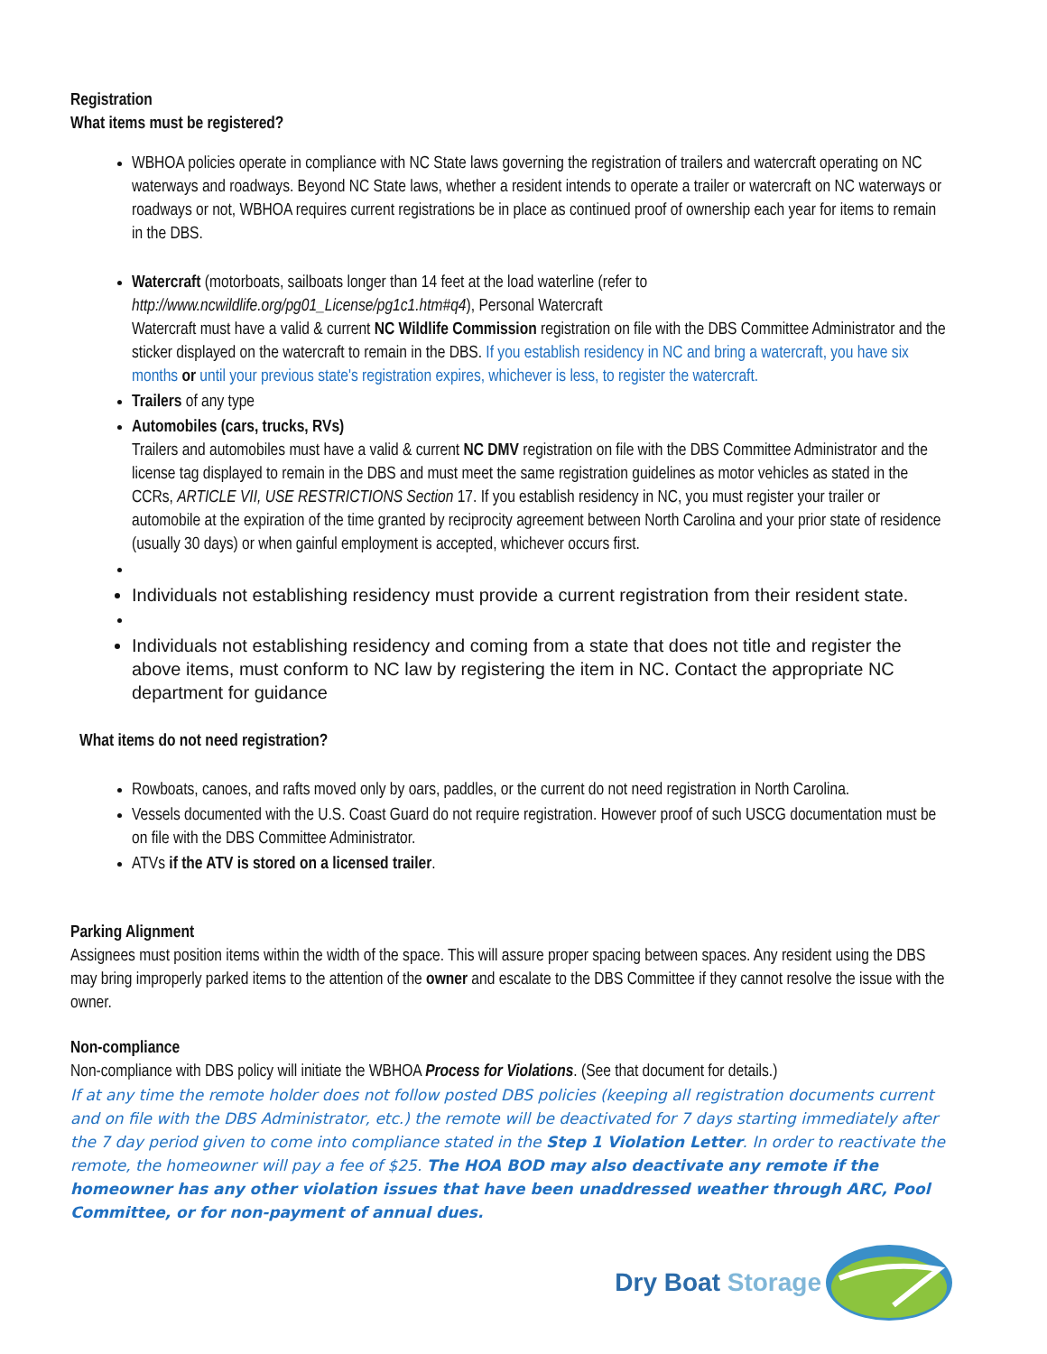Registration
What items must be registered?
WBHOA policies operate in compliance with NC State laws governing the registration of trailers and watercraft operating on NC waterways and roadways. Beyond NC State laws, whether a resident intends to operate a trailer or watercraft on NC waterways or roadways or not, WBHOA requires current registrations be in place as continued proof of ownership each year for items to remain in the DBS.
Watercraft (motorboats, sailboats longer than 14 feet at the load waterline (refer to http://www.ncwildlife.org/pg01_License/pg1c1.htm#q4), Personal Watercraft
Watercraft must have a valid & current NC Wildlife Commission registration on file with the DBS Committee Administrator and the sticker displayed on the watercraft to remain in the DBS. If you establish residency in NC and bring a watercraft, you have six months or until your previous state's registration expires, whichever is less, to register the watercraft.
Trailers of any type
Automobiles (cars, trucks, RVs)
Trailers and automobiles must have a valid & current NC DMV registration on file with the DBS Committee Administrator and the license tag displayed to remain in the DBS and must meet the same registration guidelines as motor vehicles as stated in the CCRs, ARTICLE VII, USE RESTRICTIONS Section 17. If you establish residency in NC, you must register your trailer or automobile at the expiration of the time granted by reciprocity agreement between North Carolina and your prior state of residence (usually 30 days) or when gainful employment is accepted, whichever occurs first.
Individuals not establishing residency must provide a current registration from their resident state.
Individuals not establishing residency and coming from a state that does not title and register the above items, must conform to NC law by registering the item in NC. Contact the appropriate NC department for guidance
What items do not need registration?
Rowboats, canoes, and rafts moved only by oars, paddles, or the current do not need registration in North Carolina.
Vessels documented with the U.S. Coast Guard do not require registration. However proof of such USCG documentation must be on file with the DBS Committee Administrator.
ATVs if the ATV is stored on a licensed trailer.
Parking Alignment
Assignees must position items within the width of the space. This will assure proper spacing between spaces. Any resident using the DBS may bring improperly parked items to the attention of the owner and escalate to the DBS Committee if they cannot resolve the issue with the owner.
Non-compliance
Non-compliance with DBS policy will initiate the WBHOA Process for Violations. (See that document for details.)
If at any time the remote holder does not follow posted DBS policies (keeping all registration documents current and on file with the DBS Administrator, etc.) the remote will be deactivated for 7 days starting immediately after the 7 day period given to come into compliance stated in the Step 1 Violation Letter. In order to reactivate the remote, the homeowner will pay a fee of $25. The HOA BOD may also deactivate any remote if the homeowner has any other violation issues that have been unaddressed weather through ARC, Pool Committee, or for non-payment of annual dues.
Dry Boat Storage